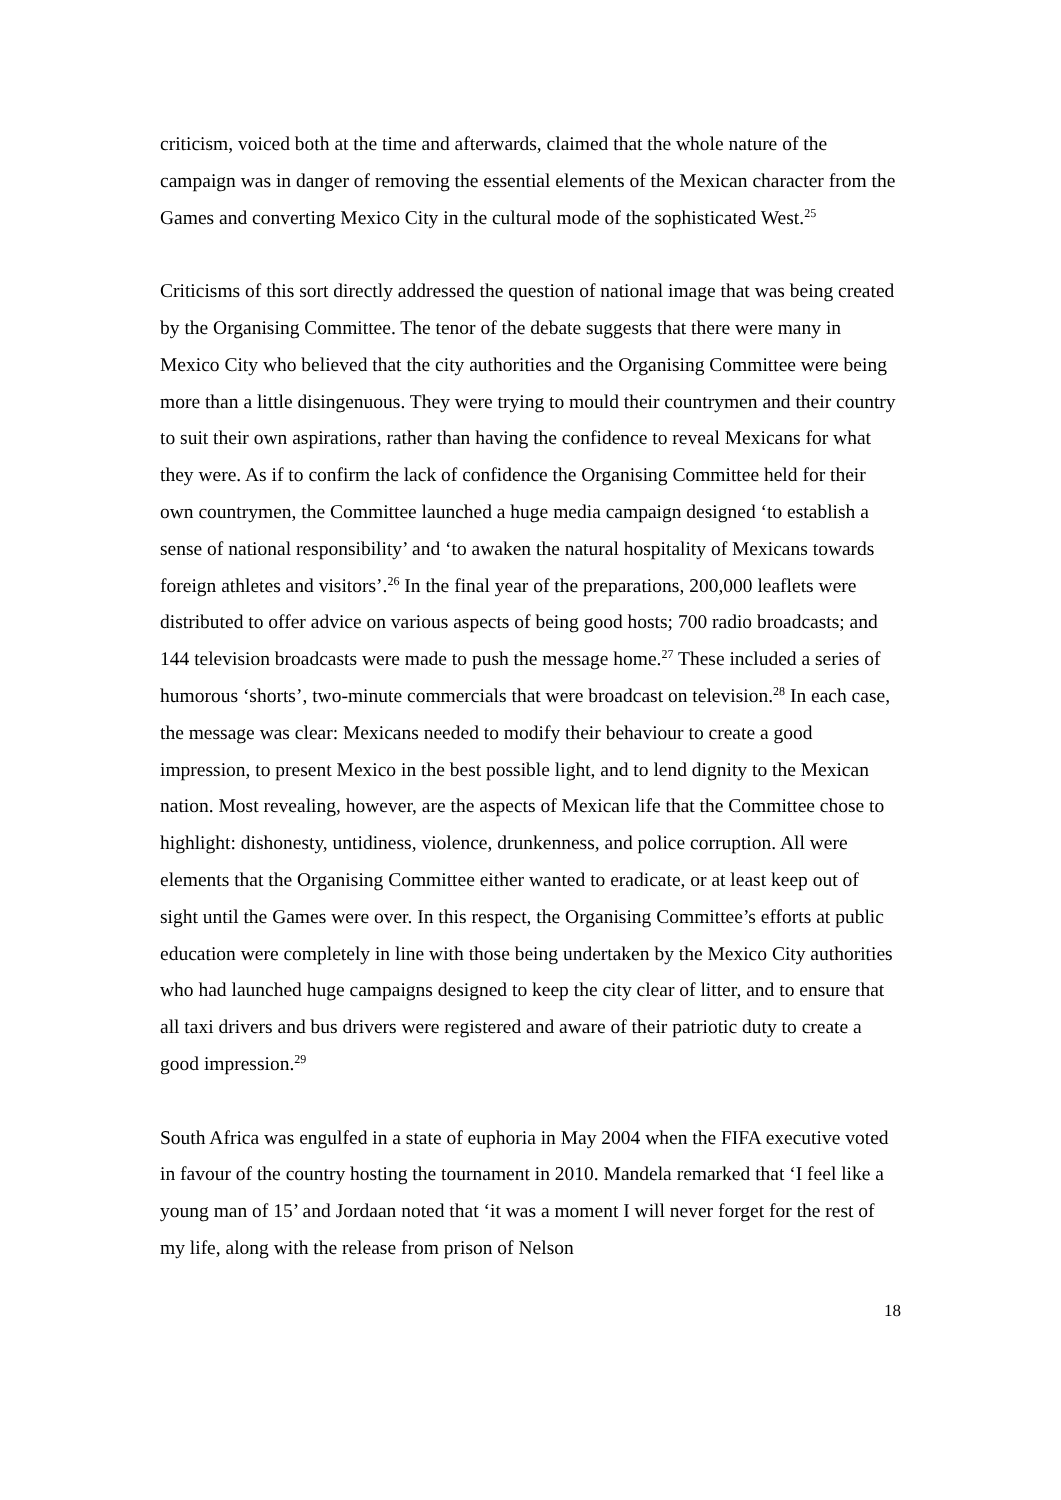criticism, voiced both at the time and afterwards, claimed that the whole nature of the campaign was in danger of removing the essential elements of the Mexican character from the Games and converting Mexico City in the cultural mode of the sophisticated West.<sup>25</sup>
Criticisms of this sort directly addressed the question of national image that was being created by the Organising Committee. The tenor of the debate suggests that there were many in Mexico City who believed that the city authorities and the Organising Committee were being more than a little disingenuous. They were trying to mould their countrymen and their country to suit their own aspirations, rather than having the confidence to reveal Mexicans for what they were. As if to confirm the lack of confidence the Organising Committee held for their own countrymen, the Committee launched a huge media campaign designed ‘to establish a sense of national responsibility’ and ‘to awaken the natural hospitality of Mexicans towards foreign athletes and visitors’.<sup>26</sup> In the final year of the preparations, 200,000 leaflets were distributed to offer advice on various aspects of being good hosts; 700 radio broadcasts; and 144 television broadcasts were made to push the message home.<sup>27</sup> These included a series of humorous ‘shorts’, two-minute commercials that were broadcast on television.<sup>28</sup> In each case, the message was clear: Mexicans needed to modify their behaviour to create a good impression, to present Mexico in the best possible light, and to lend dignity to the Mexican nation. Most revealing, however, are the aspects of Mexican life that the Committee chose to highlight: dishonesty, untidiness, violence, drunkenness, and police corruption. All were elements that the Organising Committee either wanted to eradicate, or at least keep out of sight until the Games were over. In this respect, the Organising Committee’s efforts at public education were completely in line with those being undertaken by the Mexico City authorities who had launched huge campaigns designed to keep the city clear of litter, and to ensure that all taxi drivers and bus drivers were registered and aware of their patriotic duty to create a good impression.<sup>29</sup>
South Africa was engulfed in a state of euphoria in May 2004 when the FIFA executive voted in favour of the country hosting the tournament in 2010. Mandela remarked that ‘I feel like a young man of 15’ and Jordaan noted that ‘it was a moment I will never forget for the rest of my life, along with the release from prison of Nelson
18